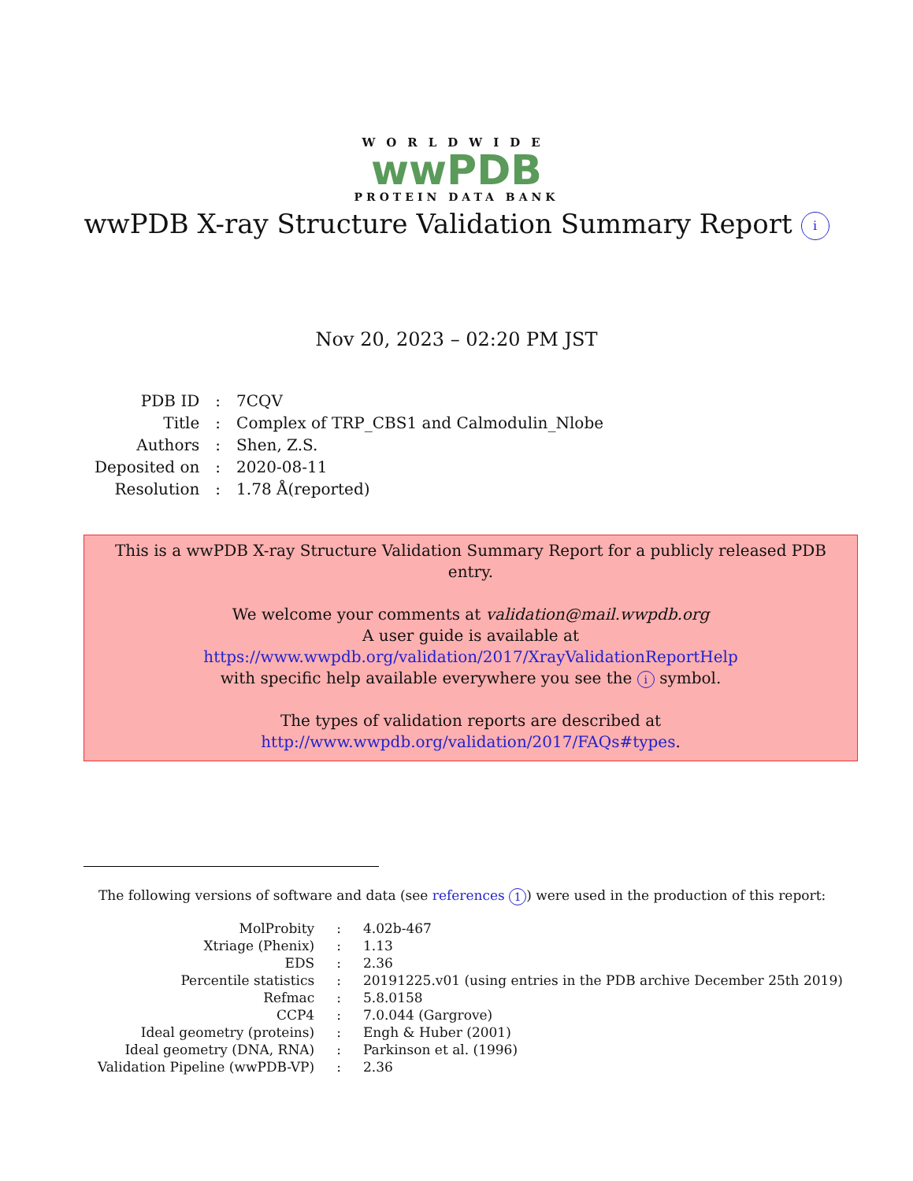WORLDWIDE
wwPDB
PROTEIN DATA BANK
wwPDB X-ray Structure Validation Summary Report i
Nov 20, 2023 – 02:20 PM JST
| PDB ID | : | 7CQV |
| Title | : | Complex of TRP_CBS1 and Calmodulin_Nlobe |
| Authors | : | Shen, Z.S. |
| Deposited on | : | 2020-08-11 |
| Resolution | : | 1.78 Å(reported) |
This is a wwPDB X-ray Structure Validation Summary Report for a publicly released PDB entry.
We welcome your comments at validation@mail.wwpdb.org
A user guide is available at
https://www.wwpdb.org/validation/2017/XrayValidationReportHelp
with specific help available everywhere you see the i symbol.
The types of validation reports are described at
http://www.wwpdb.org/validation/2017/FAQs#types.
The following versions of software and data (see references 1) were used in the production of this report:
| MolProbity | : | 4.02b-467 |
| Xtriage (Phenix) | : | 1.13 |
| EDS | : | 2.36 |
| Percentile statistics | : | 20191225.v01 (using entries in the PDB archive December 25th 2019) |
| Refmac | : | 5.8.0158 |
| CCP4 | : | 7.0.044 (Gargrove) |
| Ideal geometry (proteins) | : | Engh & Huber (2001) |
| Ideal geometry (DNA, RNA) | : | Parkinson et al. (1996) |
| Validation Pipeline (wwPDB-VP) | : | 2.36 |